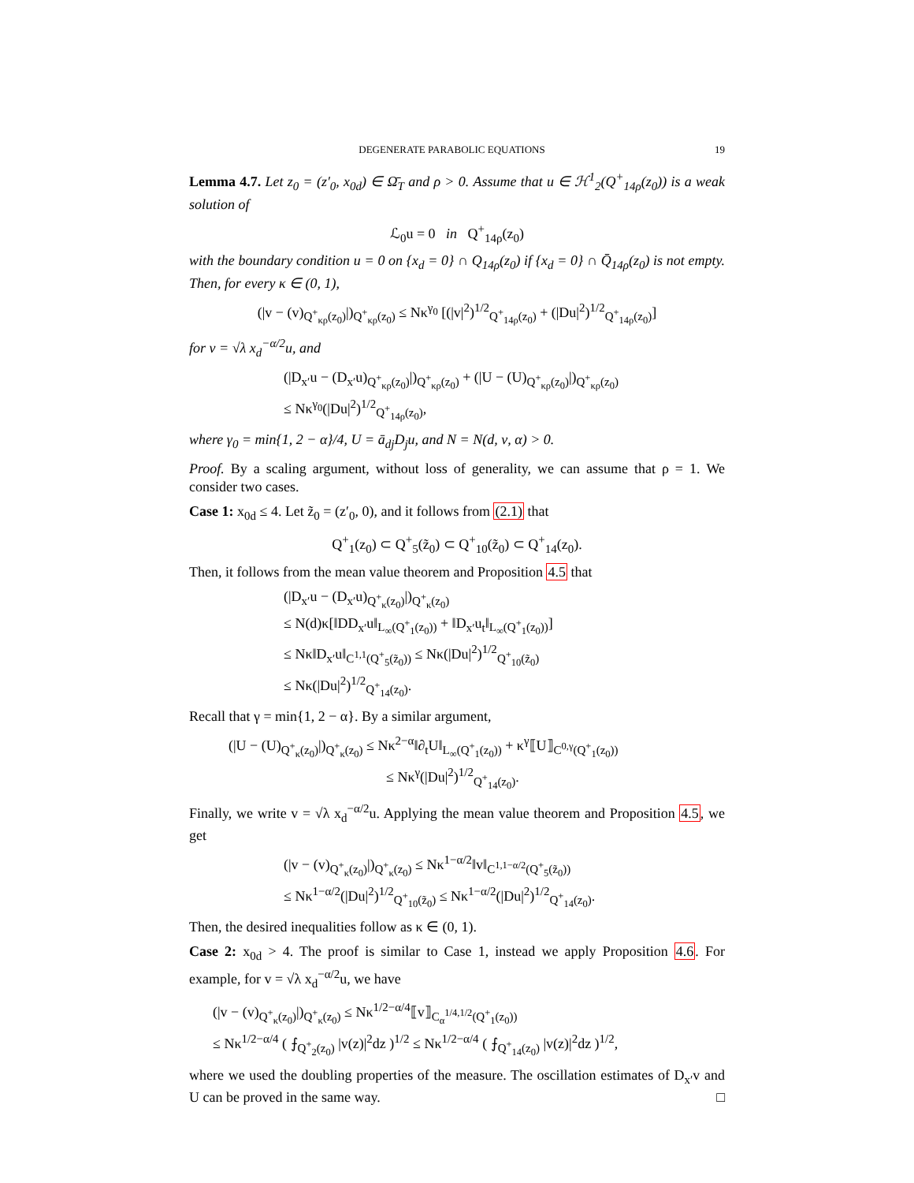DEGENERATE PARABOLIC EQUATIONS 19
Lemma 4.7. Let z<sub>0</sub> = (z′<sub>0</sub>, x<sub>0d</sub>) ∈ Ω̄<sub>T</sub> and ρ > 0. Assume that u ∈ ℋ<sup>1</sup><sub>2</sub>(Q<sup>+</sup><sub>14ρ</sub>(z<sub>0</sub>)) is a weak solution of
ℒ<sub>0</sub>u = 0 in Q<sup>+</sup><sub>14ρ</sub>(z<sub>0</sub>)
with the boundary condition u = 0 on {x<sub>d</sub> = 0} ∩ Q<sub>14ρ</sub>(z<sub>0</sub>) if {x<sub>d</sub> = 0} ∩ Q̄<sub>14ρ</sub>(z<sub>0</sub>) is not empty. Then, for every κ ∈ (0, 1),
(|v − (v)<sub>Q<sup>+</sup><sub>κρ</sub>(z<sub>0</sub>)</sub>|)<sub>Q<sup>+</sup><sub>κρ</sub>(z<sub>0</sub>)</sub> ≤ Nκ<sup>γ<sub>0</sub></sup> [(|v|<sup>2</sup>)<sup>1/2</sup><sub>Q<sup>+</sup><sub>14ρ</sub>(z<sub>0</sub>)</sub> + (|Du|<sup>2</sup>)<sup>1/2</sup><sub>Q<sup>+</sup><sub>14ρ</sub>(z<sub>0</sub>)</sub>]
for v = √λ x<sub>d</sub><sup>−α/2</sup>u, and
(|D<sub>x′</sub>u − (D<sub>x′</sub>u)<sub>Q<sup>+</sup><sub>κρ</sub>(z<sub>0</sub>)</sub>|)<sub>Q<sup>+</sup><sub>κρ</sub>(z<sub>0</sub>)</sub> + (|U − (U)<sub>Q<sup>+</sup><sub>κρ</sub>(z<sub>0</sub>)</sub>|)<sub>Q<sup>+</sup><sub>κρ</sub>(z<sub>0</sub>)</sub>
≤ Nκ<sup>γ<sub>0</sub></sup>(|Du|<sup>2</sup>)<sup>1/2</sup><sub>Q<sup>+</sup><sub>14ρ</sub>(z<sub>0</sub>)</sub>,
where γ<sub>0</sub> = min{1, 2 − α}/4, U = ā<sub>dj</sub>D<sub>j</sub>u, and N = N(d, ν, α) > 0.
Proof. By a scaling argument, without loss of generality, we can assume that ρ = 1. We consider two cases.
Case 1: x<sub>0d</sub> ≤ 4. Let z̃<sub>0</sub> = (z′<sub>0</sub>, 0), and it follows from (2.1) that
Q<sup>+</sup><sub>1</sub>(z<sub>0</sub>) ⊂ Q<sup>+</sup><sub>5</sub>(z̃<sub>0</sub>) ⊂ Q<sup>+</sup><sub>10</sub>(z̃<sub>0</sub>) ⊂ Q<sup>+</sup><sub>14</sub>(z<sub>0</sub>).
Then, it follows from the mean value theorem and Proposition 4.5 that
(|D<sub>x′</sub>u − (D<sub>x′</sub>u)<sub>Q<sup>+</sup><sub>κ</sub>(z<sub>0</sub>)</sub>|)<sub>Q<sup>+</sup><sub>κ</sub>(z<sub>0</sub>)</sub>
≤ N(d)κ[‖DD<sub>x′</sub>u‖<sub>L<sub>∞</sub>(Q<sup>+</sup><sub>1</sub>(z<sub>0</sub>))</sub> + ‖D<sub>x′</sub>u<sub>t</sub>‖<sub>L<sub>∞</sub>(Q<sup>+</sup><sub>1</sub>(z<sub>0</sub>))</sub>]
≤ Nκ‖D<sub>x′</sub>u‖<sub>C<sup>1,1</sup>(Q<sup>+</sup><sub>5</sub>(z̃<sub>0</sub>))</sub> ≤ Nκ(|Du|<sup>2</sup>)<sup>1/2</sup><sub>Q<sup>+</sup><sub>10</sub>(z̃<sub>0</sub>)</sub>
≤ Nκ(|Du|<sup>2</sup>)<sup>1/2</sup><sub>Q<sup>+</sup><sub>14</sub>(z<sub>0</sub>)</sub>.
Recall that γ = min{1, 2 − α}. By a similar argument,
(|U − (U)<sub>Q<sup>+</sup><sub>κ</sub>(z<sub>0</sub>)</sub>|)<sub>Q<sup>+</sup><sub>κ</sub>(z<sub>0</sub>)</sub> ≤ Nκ<sup>2−α</sup>‖∂<sub>t</sub>U‖<sub>L<sub>∞</sub>(Q<sup>+</sup><sub>1</sub>(z<sub>0</sub>))</sub> + κ<sup>γ</sup>⟦U⟧<sub>C<sup>0,γ</sup>(Q<sup>+</sup><sub>1</sub>(z<sub>0</sub>))</sub>
≤ Nκ<sup>γ</sup>(|Du|<sup>2</sup>)<sup>1/2</sup><sub>Q<sup>+</sup><sub>14</sub>(z<sub>0</sub>)</sub>.
Finally, we write v = √λ x<sub>d</sub><sup>−α/2</sup>u. Applying the mean value theorem and Proposition 4.5, we get
(|v − (v)<sub>Q<sup>+</sup><sub>κ</sub>(z<sub>0</sub>)</sub>|)<sub>Q<sup>+</sup><sub>κ</sub>(z<sub>0</sub>)</sub> ≤ Nκ<sup>1−α/2</sup>‖v‖<sub>C<sup>1,1−α/2</sup>(Q<sup>+</sup><sub>5</sub>(z̃<sub>0</sub>))</sub>
≤ Nκ<sup>1−α/2</sup>(|Du|<sup>2</sup>)<sup>1/2</sup><sub>Q<sup>+</sup><sub>10</sub>(z̃<sub>0</sub>)</sub> ≤ Nκ<sup>1−α/2</sup>(|Du|<sup>2</sup>)<sup>1/2</sup><sub>Q<sup>+</sup><sub>14</sub>(z<sub>0</sub>)</sub>.
Then, the desired inequalities follow as κ ∈ (0, 1).
Case 2: x<sub>0d</sub> > 4. The proof is similar to Case 1, instead we apply Proposition 4.6. For example, for v = √λ x<sub>d</sub><sup>−α/2</sup>u, we have
(|v − (v)<sub>Q<sup>+</sup><sub>κ</sub>(z<sub>0</sub>)</sub>|)<sub>Q<sup>+</sup><sub>κ</sub>(z<sub>0</sub>)</sub> ≤ Nκ<sup>1/2−α/4</sup>⟦v⟧<sub>C<sub>α</sub><sup>1/4,1/2</sup>(Q<sup>+</sup><sub>1</sub>(z<sub>0</sub>))</sub>
≤ Nκ<sup>1/2−α/4</sup> ( ⨍<sub>Q<sup>+</sup><sub>2</sub>(z<sub>0</sub>)</sub> |v(z)|<sup>2</sup>dz )<sup>1/2</sup> ≤ Nκ<sup>1/2−α/4</sup> ( ⨍<sub>Q<sup>+</sup><sub>14</sub>(z<sub>0</sub>)</sub> |v(z)|<sup>2</sup>dz )<sup>1/2</sup>,
where we used the doubling properties of the measure. The oscillation estimates of D<sub>x′</sub>v and U can be proved in the same way. □